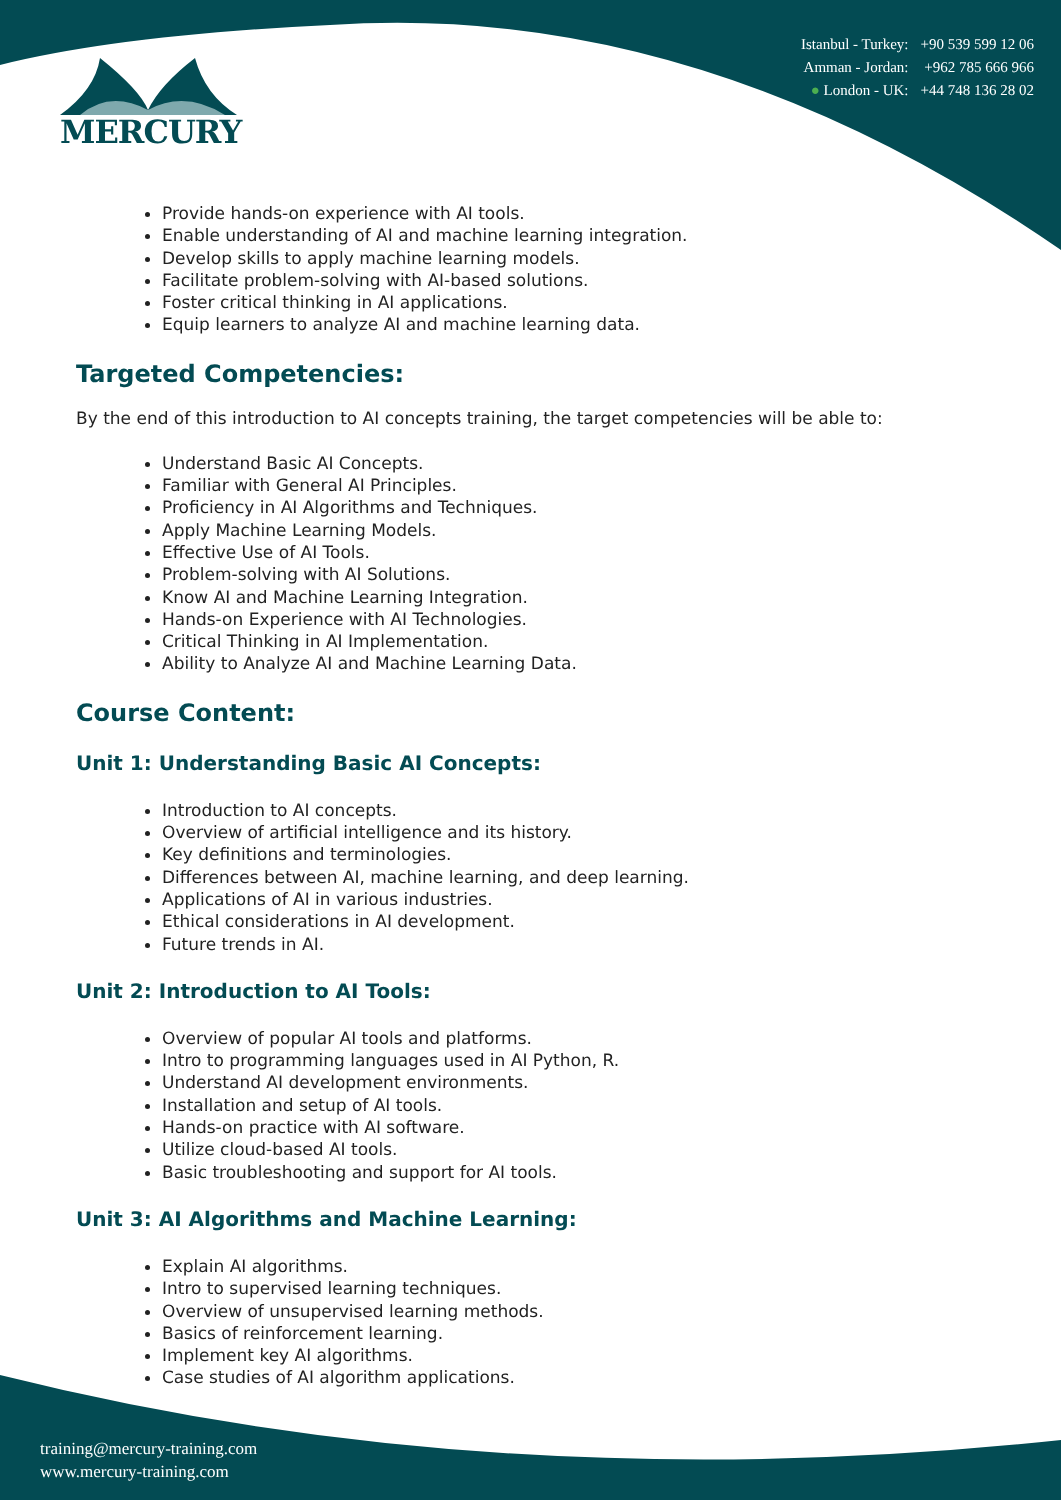MERCURY
| Istanbul - Turkey: | +90 539 599 12 06 |
| Amman - Jordan: | +962 785 666 966 |
| ● London - UK: | +44 748 136 28 02 |
Provide hands-on experience with AI tools.
Enable understanding of AI and machine learning integration.
Develop skills to apply machine learning models.
Facilitate problem-solving with AI-based solutions.
Foster critical thinking in AI applications.
Equip learners to analyze AI and machine learning data.
Targeted Competencies:
By the end of this introduction to AI concepts training, the target competencies will be able to:
Understand Basic AI Concepts.
Familiar with General AI Principles.
Proficiency in AI Algorithms and Techniques.
Apply Machine Learning Models.
Effective Use of AI Tools.
Problem-solving with AI Solutions.
Know AI and Machine Learning Integration.
Hands-on Experience with AI Technologies.
Critical Thinking in AI Implementation.
Ability to Analyze AI and Machine Learning Data.
Course Content:
Unit 1: Understanding Basic AI Concepts:
Introduction to AI concepts.
Overview of artificial intelligence and its history.
Key definitions and terminologies.
Differences between AI, machine learning, and deep learning.
Applications of AI in various industries.
Ethical considerations in AI development.
Future trends in AI.
Unit 2: Introduction to AI Tools:
Overview of popular AI tools and platforms.
Intro to programming languages used in AI Python, R.
Understand AI development environments.
Installation and setup of AI tools.
Hands-on practice with AI software.
Utilize cloud-based AI tools.
Basic troubleshooting and support for AI tools.
Unit 3: AI Algorithms and Machine Learning:
Explain AI algorithms.
Intro to supervised learning techniques.
Overview of unsupervised learning methods.
Basics of reinforcement learning.
Implement key AI algorithms.
Case studies of AI algorithm applications.
training@mercury-training.com
www.mercury-training.com